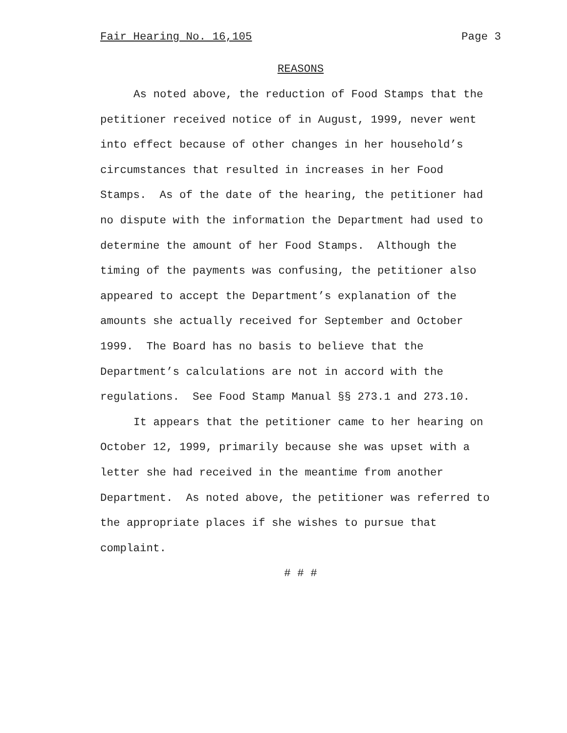Fair Hearing No. 16,105 Page 3
REASONS
As noted above, the reduction of Food Stamps that the petitioner received notice of in August, 1999, never went into effect because of other changes in her household’s circumstances that resulted in increases in her Food Stamps. As of the date of the hearing, the petitioner had no dispute with the information the Department had used to determine the amount of her Food Stamps. Although the timing of the payments was confusing, the petitioner also appeared to accept the Department’s explanation of the amounts she actually received for September and October 1999. The Board has no basis to believe that the Department’s calculations are not in accord with the regulations. See Food Stamp Manual §§ 273.1 and 273.10.
It appears that the petitioner came to her hearing on October 12, 1999, primarily because she was upset with a letter she had received in the meantime from another Department. As noted above, the petitioner was referred to the appropriate places if she wishes to pursue that complaint.
# # #